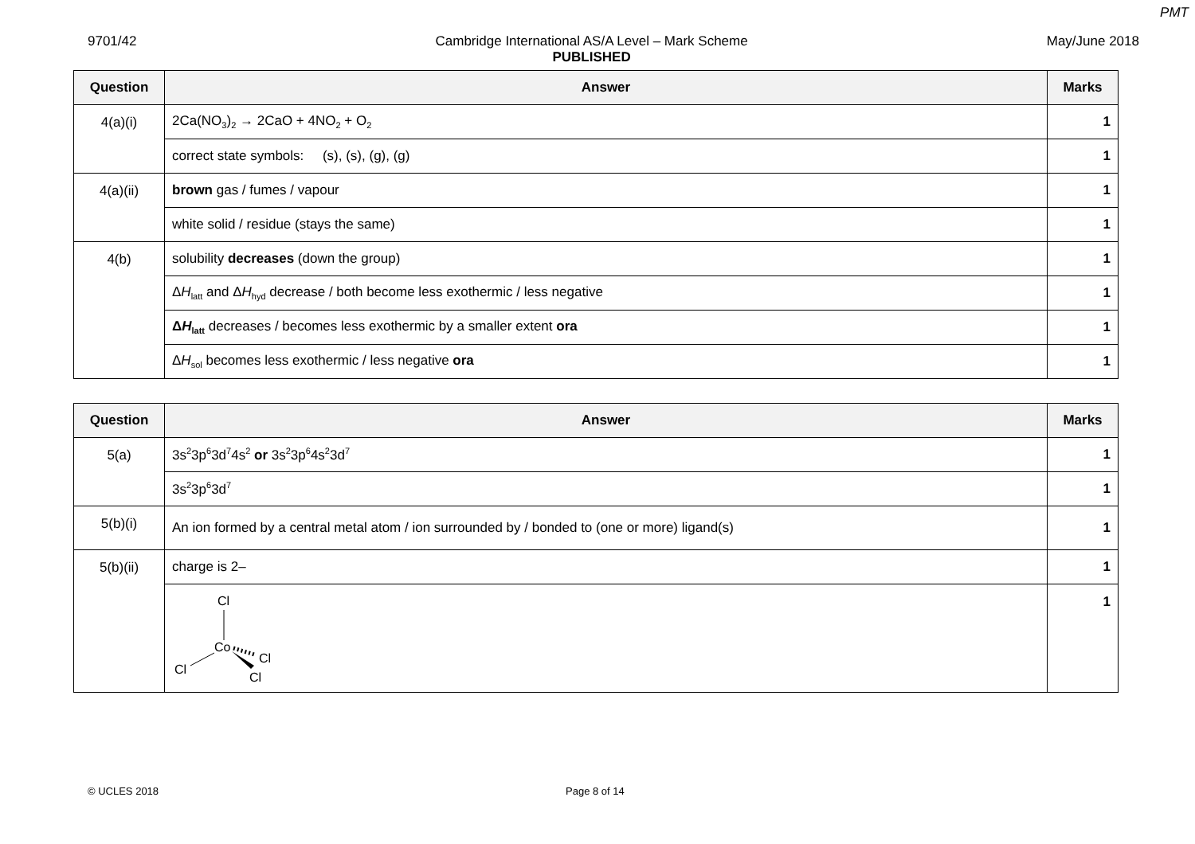PMT
9701/42 Cambridge International AS/A Level – Mark Scheme
PUBLISHED May/June 2018
| Question | Answer | Marks |
| --- | --- | --- |
| 4(a)(i) | 2Ca(NO<sub>3</sub>)<sub>2</sub> → 2CaO + 4NO<sub>2</sub> + O<sub>2</sub> | 1 |
| | correct state symbols: (s), (s), (g), (g) | 1 |
| 4(a)(ii) | brown gas / fumes / vapour | 1 |
| | white solid / residue (stays the same) | 1 |
| 4(b) | solubility decreases (down the group) | 1 |
| | Δ H<sub>latt</sub> and Δ H<sub>hyd</sub> decrease / both become less exothermic / less negative | 1 |
| | Δ H<sub>latt</sub> decreases / becomes less exothermic by a smaller extent ora | 1 |
| | Δ H<sub>sol</sub> becomes less exothermic / less negative ora | 1 |
| Question | Answer | Marks |
| --- | --- | --- |
| 5(a) | 3s<sup>2</sup>3p<sup>6</sup>3d<sup>7</sup>4s<sup>2</sup> or 3s<sup>2</sup>3p<sup>6</sup>4s<sup>2</sup>3d<sup>7</sup> | 1 |
| | 3s<sup>2</sup>3p<sup>6</sup>3d<sup>7</sup> | 1 |
| 5(b)(i) | An ion formed by a central metal atom / ion surrounded by / bonded to (one or more) ligand(s) | 1 |
| 5(b)(ii) | charge is 2– | 1 |
| | Cl Co Cl Cl Cl | 1 |
© UCLES 2018 Page 8 of 14